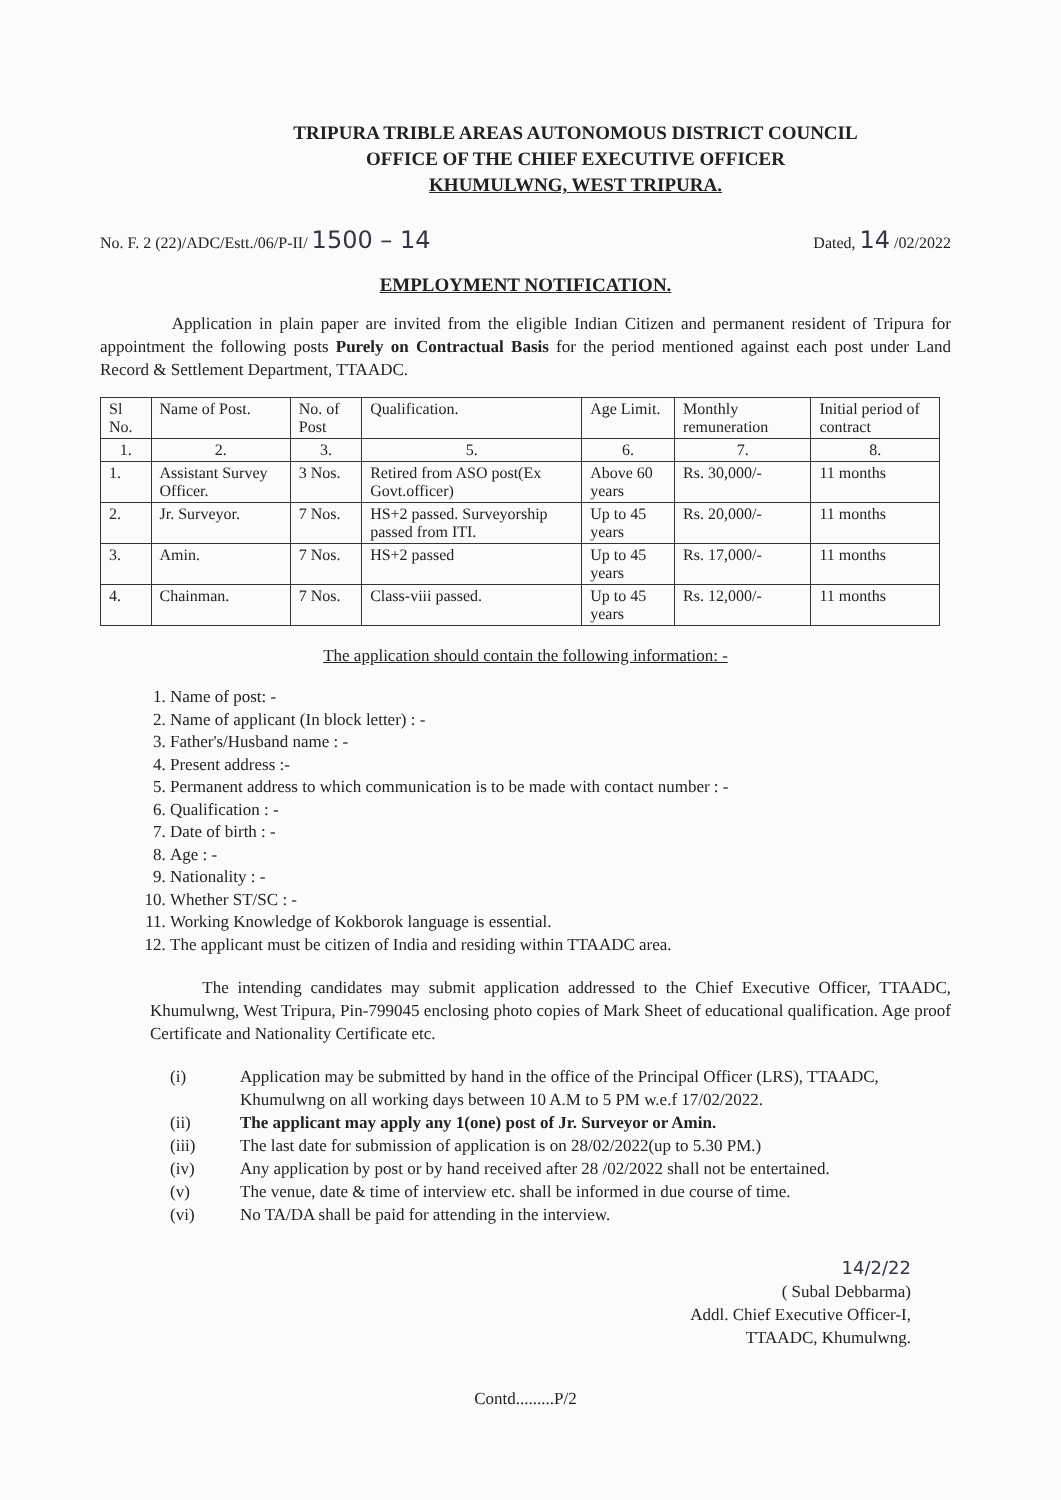TRIPURA TRIBLE AREAS AUTONOMOUS DISTRICT COUNCIL
OFFICE OF THE CHIEF EXECUTIVE OFFICER
KHUMULWNG, WEST TRIPURA.
No. F. 2 (22)/ADC/Estt./06/P-II/ 1500 – 14
Dated, 14 /02/2022
EMPLOYMENT NOTIFICATION.
Application in plain paper are invited from the eligible Indian Citizen and permanent resident of Tripura for appointment the following posts Purely on Contractual Basis for the period mentioned against each post under Land Record & Settlement Department, TTAADC.
| Sl No. | Name of Post. | No. of Post | Qualification. | Age Limit. | Monthly remuneration | Initial period of contract |
| --- | --- | --- | --- | --- | --- | --- |
| 1. | 2. | 3. | 5. | 6. | 7. | 8. |
| 1. | Assistant Survey Officer. | 3 Nos. | Retired from ASO post(Ex Govt.officer) | Above 60 years | Rs. 30,000/- | 11 months |
| 2. | Jr. Surveyor. | 7 Nos. | HS+2 passed. Surveyorship passed from ITI. | Up to 45 years | Rs. 20,000/- | 11 months |
| 3. | Amin. | 7 Nos. | HS+2 passed | Up to 45 years | Rs. 17,000/- | 11 months |
| 4. | Chainman. | 7 Nos. | Class-viii passed. | Up to 45 years | Rs. 12,000/- | 11 months |
The application should contain the following information: -
1. Name of post: -
2. Name of applicant (In block letter) : -
3. Father's/Husband name : -
4. Present address :-
5. Permanent address to which communication is to be made with contact number : -
6. Qualification : -
7. Date of birth : -
8. Age : -
9. Nationality : -
10. Whether ST/SC : -
11. Working Knowledge of Kokborok language is essential.
12. The applicant must be citizen of India and residing within TTAADC area.
The intending candidates may submit application addressed to the Chief Executive Officer, TTAADC, Khumulwng, West Tripura, Pin-799045 enclosing photo copies of Mark Sheet of educational qualification. Age proof Certificate and Nationality Certificate etc.
(i) Application may be submitted by hand in the office of the Principal Officer (LRS), TTAADC, Khumulwng on all working days between 10 A.M to 5 PM w.e.f 17/02/2022.
(ii) The applicant may apply any 1(one) post of Jr. Surveyor or Amin.
(iii) The last date for submission of application is on 28/02/2022(up to 5.30 PM.)
(iv) Any application by post or by hand received after 28 /02/2022 shall not be entertained.
(v) The venue, date & time of interview etc. shall be informed in due course of time.
(vi) No TA/DA shall be paid for attending in the interview.
14/2/22
( Subal Debbarma)
Addl. Chief Executive Officer-I,
TTAADC, Khumulwng.
Contd.........P/2